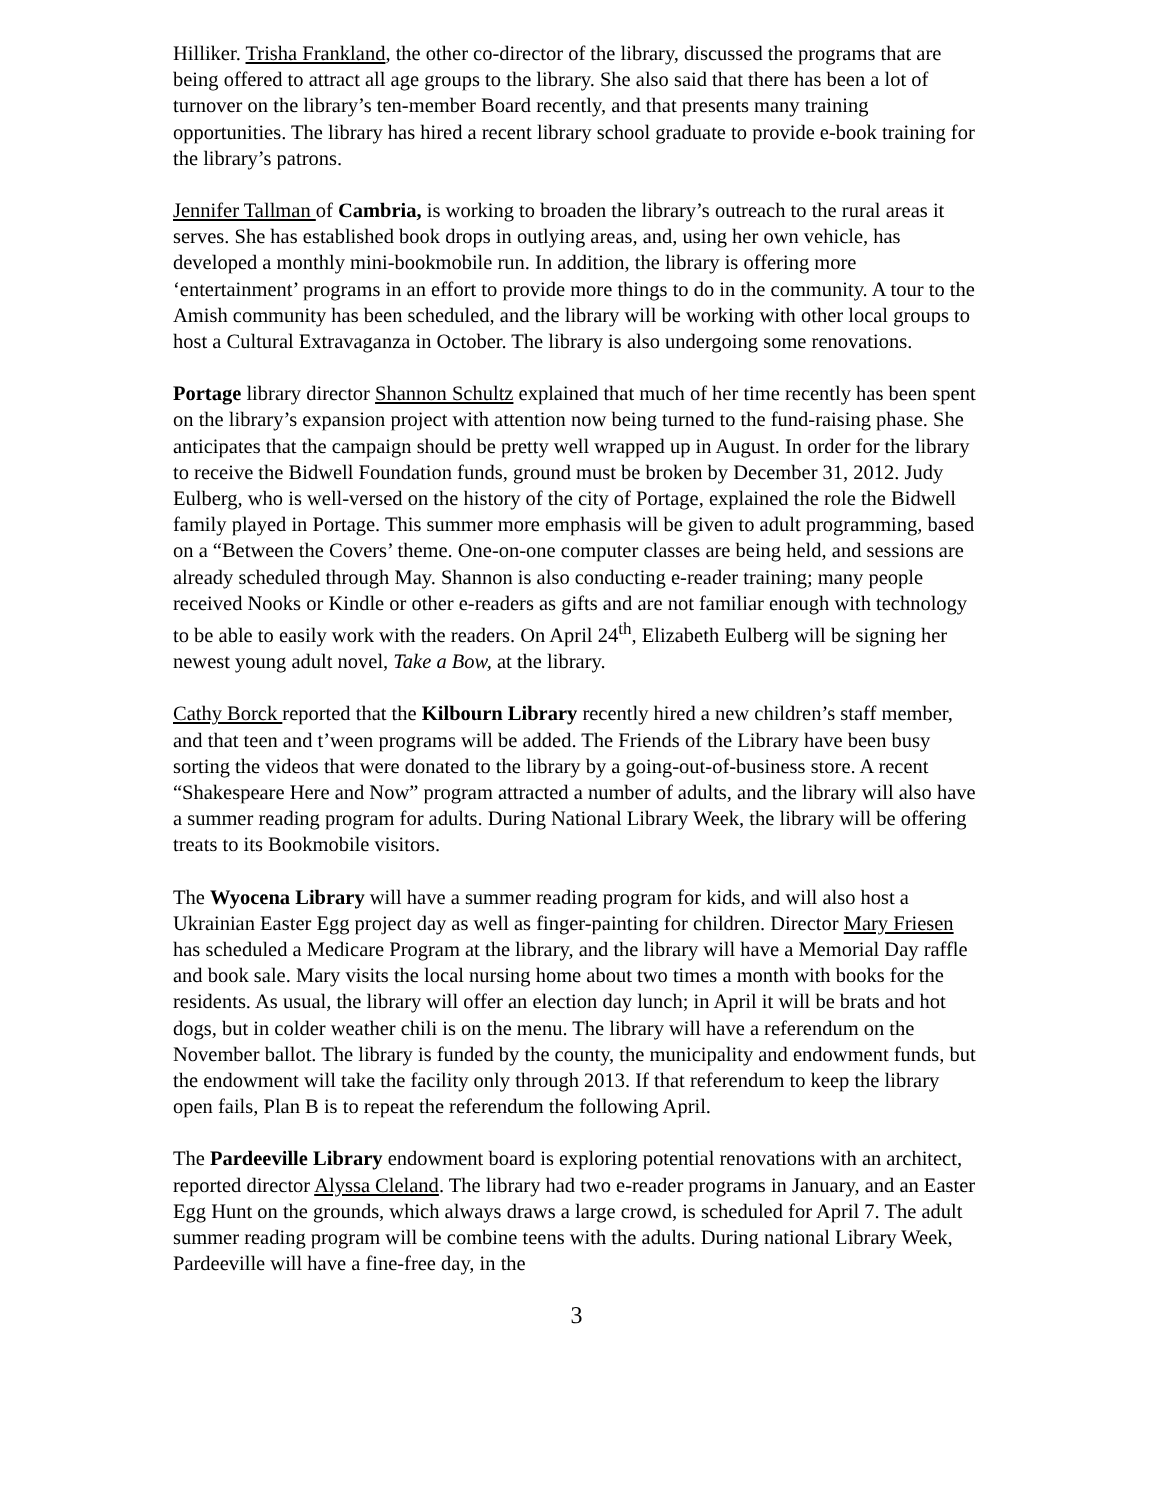Hilliker. Trisha Frankland, the other co-director of the library, discussed the programs that are being offered to attract all age groups to the library. She also said that there has been a lot of turnover on the library’s ten-member Board recently, and that presents many training opportunities. The library has hired a recent library school graduate to provide e-book training for the library’s patrons.
Jennifer Tallman of Cambria, is working to broaden the library’s outreach to the rural areas it serves. She has established book drops in outlying areas, and, using her own vehicle, has developed a monthly mini-bookmobile run. In addition, the library is offering more ‘entertainment’ programs in an effort to provide more things to do in the community. A tour to the Amish community has been scheduled, and the library will be working with other local groups to host a Cultural Extravaganza in October. The library is also undergoing some renovations.
Portage library director Shannon Schultz explained that much of her time recently has been spent on the library’s expansion project with attention now being turned to the fund-raising phase. She anticipates that the campaign should be pretty well wrapped up in August. In order for the library to receive the Bidwell Foundation funds, ground must be broken by December 31, 2012. Judy Eulberg, who is well-versed on the history of the city of Portage, explained the role the Bidwell family played in Portage. This summer more emphasis will be given to adult programming, based on a “Between the Covers’ theme. One-on-one computer classes are being held, and sessions are already scheduled through May. Shannon is also conducting e-reader training; many people received Nooks or Kindle or other e-readers as gifts and are not familiar enough with technology to be able to easily work with the readers. On April 24<sup>th</sup>, Elizabeth Eulberg will be signing her newest young adult novel, Take a Bow, at the library.
Cathy Borck reported that the Kilbourn Library recently hired a new children’s staff member, and that teen and t’ween programs will be added. The Friends of the Library have been busy sorting the videos that were donated to the library by a going-out-of-business store. A recent “Shakespeare Here and Now” program attracted a number of adults, and the library will also have a summer reading program for adults. During National Library Week, the library will be offering treats to its Bookmobile visitors.
The Wyocena Library will have a summer reading program for kids, and will also host a Ukrainian Easter Egg project day as well as finger-painting for children. Director Mary Friesen has scheduled a Medicare Program at the library, and the library will have a Memorial Day raffle and book sale. Mary visits the local nursing home about two times a month with books for the residents. As usual, the library will offer an election day lunch; in April it will be brats and hot dogs, but in colder weather chili is on the menu. The library will have a referendum on the November ballot. The library is funded by the county, the municipality and endowment funds, but the endowment will take the facility only through 2013. If that referendum to keep the library open fails, Plan B is to repeat the referendum the following April.
The Pardeeville Library endowment board is exploring potential renovations with an architect, reported director Alyssa Cleland. The library had two e-reader programs in January, and an Easter Egg Hunt on the grounds, which always draws a large crowd, is scheduled for April 7. The adult summer reading program will be combine teens with the adults. During national Library Week, Pardeeville will have a fine-free day, in the
3